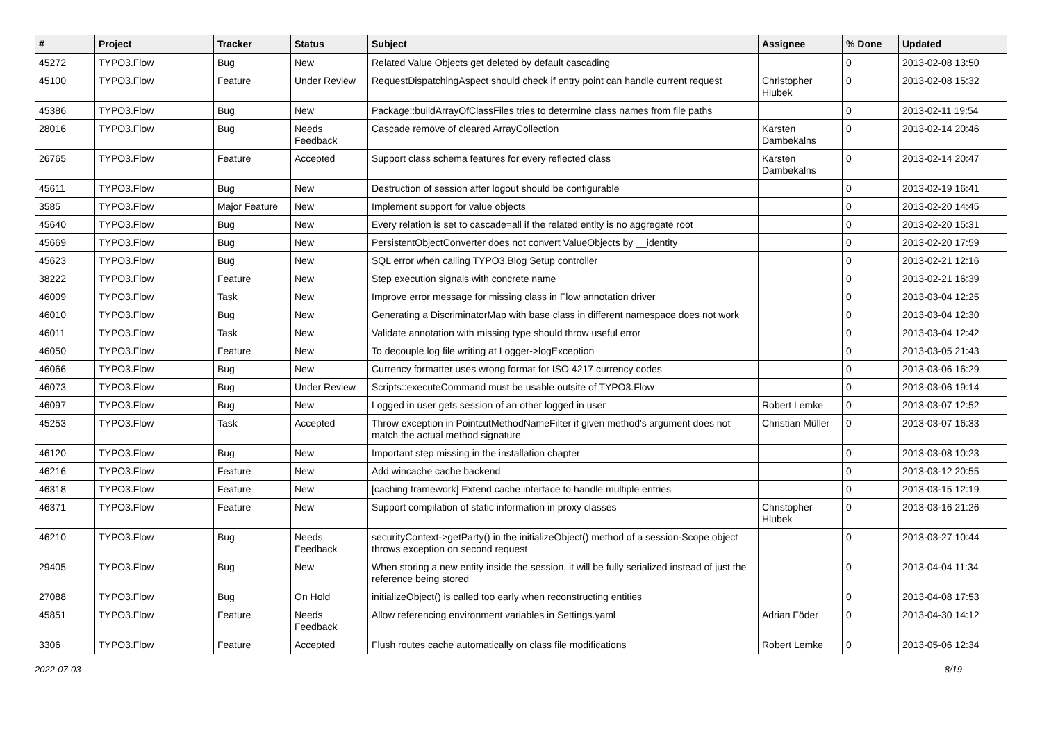| # | Project | Tracker | Status | Subject | Assignee | % Done | Updated |
| --- | --- | --- | --- | --- | --- | --- | --- |
| 45272 | TYPO3.Flow | Bug | New | Related Value Objects get deleted by default cascading | | 0 | 2013-02-08 13:50 |
| 45100 | TYPO3.Flow | Feature | Under Review | RequestDispatchingAspect should check if entry point can handle current request | Christopher Hlubek | 0 | 2013-02-08 15:32 |
| 45386 | TYPO3.Flow | Bug | New | Package::buildArrayOfClassFiles tries to determine class names from file paths | | 0 | 2013-02-11 19:54 |
| 28016 | TYPO3.Flow | Bug | Needs Feedback | Cascade remove of cleared ArrayCollection | Karsten Dambekalns | 0 | 2013-02-14 20:46 |
| 26765 | TYPO3.Flow | Feature | Accepted | Support class schema features for every reflected class | Karsten Dambekalns | 0 | 2013-02-14 20:47 |
| 45611 | TYPO3.Flow | Bug | New | Destruction of session after logout should be configurable | | 0 | 2013-02-19 16:41 |
| 3585 | TYPO3.Flow | Major Feature | New | Implement support for value objects | | 0 | 2013-02-20 14:45 |
| 45640 | TYPO3.Flow | Bug | New | Every relation is set to cascade=all if the related entity is no aggregate root | | 0 | 2013-02-20 15:31 |
| 45669 | TYPO3.Flow | Bug | New | PersistentObjectConverter does not convert ValueObjects by __identity | | 0 | 2013-02-20 17:59 |
| 45623 | TYPO3.Flow | Bug | New | SQL error when calling TYPO3.Blog Setup controller | | 0 | 2013-02-21 12:16 |
| 38222 | TYPO3.Flow | Feature | New | Step execution signals with concrete name | | 0 | 2013-02-21 16:39 |
| 46009 | TYPO3.Flow | Task | New | Improve error message for missing class in Flow annotation driver | | 0 | 2013-03-04 12:25 |
| 46010 | TYPO3.Flow | Bug | New | Generating a DiscriminatorMap with base class in different namespace does not work | | 0 | 2013-03-04 12:30 |
| 46011 | TYPO3.Flow | Task | New | Validate annotation with missing type should throw useful error | | 0 | 2013-03-04 12:42 |
| 46050 | TYPO3.Flow | Feature | New | To decouple log file writing at Logger->logException | | 0 | 2013-03-05 21:43 |
| 46066 | TYPO3.Flow | Bug | New | Currency formatter uses wrong format for ISO 4217 currency codes | | 0 | 2013-03-06 16:29 |
| 46073 | TYPO3.Flow | Bug | Under Review | Scripts::executeCommand must be usable outsite of TYPO3.Flow | | 0 | 2013-03-06 19:14 |
| 46097 | TYPO3.Flow | Bug | New | Logged in user gets session of an other logged in user | Robert Lemke | 0 | 2013-03-07 12:52 |
| 45253 | TYPO3.Flow | Task | Accepted | Throw exception in PointcutMethodNameFilter if given method's argument does not match the actual method signature | Christian Müller | 0 | 2013-03-07 16:33 |
| 46120 | TYPO3.Flow | Bug | New | Important step missing in the installation chapter | | 0 | 2013-03-08 10:23 |
| 46216 | TYPO3.Flow | Feature | New | Add wincache cache backend | | 0 | 2013-03-12 20:55 |
| 46318 | TYPO3.Flow | Feature | New | [caching framework] Extend cache interface to handle multiple entries | | 0 | 2013-03-15 12:19 |
| 46371 | TYPO3.Flow | Feature | New | Support compilation of static information in proxy classes | Christopher Hlubek | 0 | 2013-03-16 21:26 |
| 46210 | TYPO3.Flow | Bug | Needs Feedback | securityContext->getParty() in the initializeObject() method of a session-Scope object throws exception on second request | | 0 | 2013-03-27 10:44 |
| 29405 | TYPO3.Flow | Bug | New | When storing a new entity inside the session, it will be fully serialized instead of just the reference being stored | | 0 | 2013-04-04 11:34 |
| 27088 | TYPO3.Flow | Bug | On Hold | initializeObject() is called too early when reconstructing entities | | 0 | 2013-04-08 17:53 |
| 45851 | TYPO3.Flow | Feature | Needs Feedback | Allow referencing environment variables in Settings.yaml | Adrian Föder | 0 | 2013-04-30 14:12 |
| 3306 | TYPO3.Flow | Feature | Accepted | Flush routes cache automatically on class file modifications | Robert Lemke | 0 | 2013-05-06 12:34 |
2022-07-03 8/19